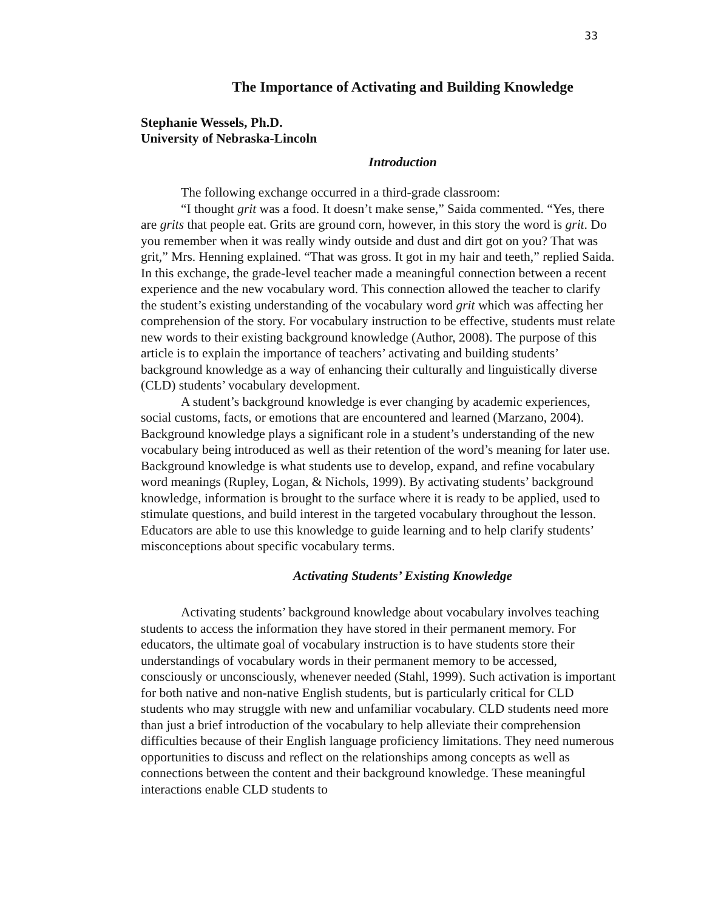33
The Importance of Activating and Building Knowledge
Stephanie Wessels, Ph.D.
University of Nebraska-Lincoln
Introduction
The following exchange occurred in a third-grade classroom:
“I thought grit was a food. It doesn’t make sense,” Saida commented. “Yes, there are grits that people eat. Grits are ground corn, however, in this story the word is grit. Do you remember when it was really windy outside and dust and dirt got on you? That was grit,” Mrs. Henning explained. “That was gross. It got in my hair and teeth,” replied Saida. In this exchange, the grade-level teacher made a meaningful connection between a recent experience and the new vocabulary word. This connection allowed the teacher to clarify the student’s existing understanding of the vocabulary word grit which was affecting her comprehension of the story. For vocabulary instruction to be effective, students must relate new words to their existing background knowledge (Author, 2008). The purpose of this article is to explain the importance of teachers’ activating and building students’ background knowledge as a way of enhancing their culturally and linguistically diverse (CLD) students’ vocabulary development.
A student’s background knowledge is ever changing by academic experiences, social customs, facts, or emotions that are encountered and learned (Marzano, 2004). Background knowledge plays a significant role in a student’s understanding of the new vocabulary being introduced as well as their retention of the word’s meaning for later use. Background knowledge is what students use to develop, expand, and refine vocabulary word meanings (Rupley, Logan, & Nichols, 1999). By activating students’ background knowledge, information is brought to the surface where it is ready to be applied, used to stimulate questions, and build interest in the targeted vocabulary throughout the lesson. Educators are able to use this knowledge to guide learning and to help clarify students’ misconceptions about specific vocabulary terms.
Activating Students’ Existing Knowledge
Activating students’ background knowledge about vocabulary involves teaching students to access the information they have stored in their permanent memory. For educators, the ultimate goal of vocabulary instruction is to have students store their understandings of vocabulary words in their permanent memory to be accessed, consciously or unconsciously, whenever needed (Stahl, 1999). Such activation is important for both native and non-native English students, but is particularly critical for CLD students who may struggle with new and unfamiliar vocabulary. CLD students need more than just a brief introduction of the vocabulary to help alleviate their comprehension difficulties because of their English language proficiency limitations. They need numerous opportunities to discuss and reflect on the relationships among concepts as well as connections between the content and their background knowledge. These meaningful interactions enable CLD students to